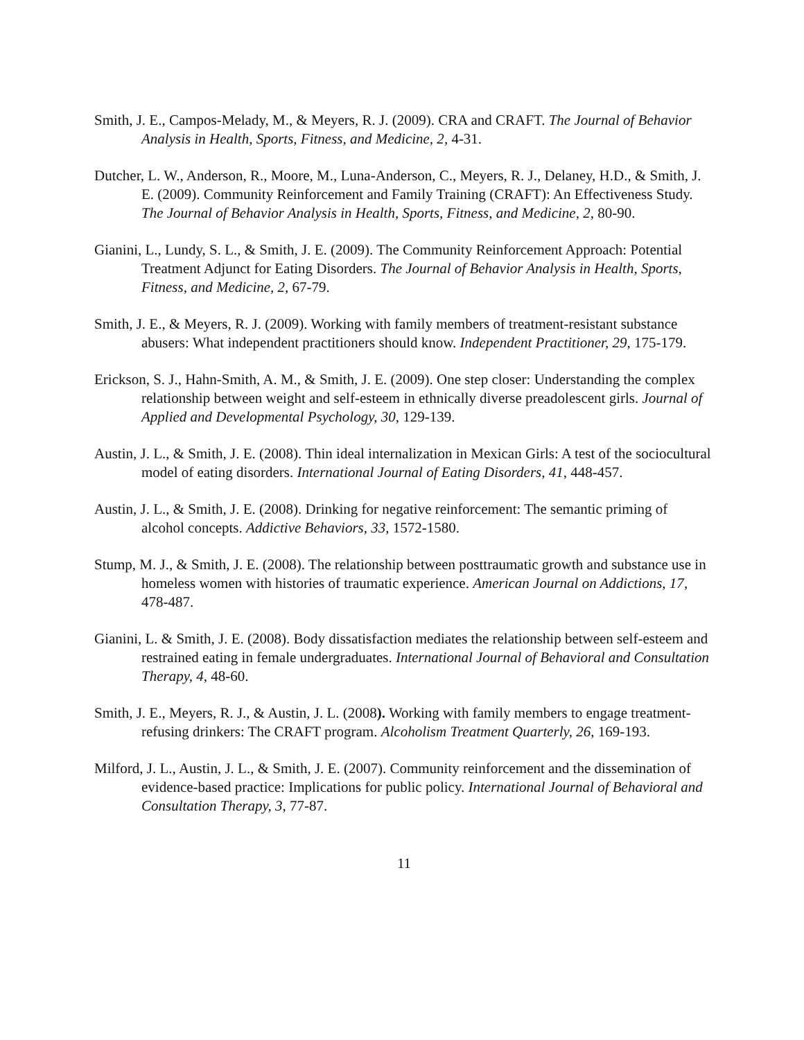Smith, J. E., Campos-Melady, M., & Meyers, R. J. (2009). CRA and CRAFT. The Journal of Behavior Analysis in Health, Sports, Fitness, and Medicine, 2, 4-31.
Dutcher, L. W., Anderson, R., Moore, M., Luna-Anderson, C., Meyers, R. J., Delaney, H.D., & Smith, J. E. (2009). Community Reinforcement and Family Training (CRAFT): An Effectiveness Study. The Journal of Behavior Analysis in Health, Sports, Fitness, and Medicine, 2, 80-90.
Gianini, L., Lundy, S. L., & Smith, J. E. (2009). The Community Reinforcement Approach: Potential Treatment Adjunct for Eating Disorders. The Journal of Behavior Analysis in Health, Sports, Fitness, and Medicine, 2, 67-79.
Smith, J. E., & Meyers, R. J. (2009). Working with family members of treatment-resistant substance abusers: What independent practitioners should know. Independent Practitioner, 29, 175-179.
Erickson, S. J., Hahn-Smith, A. M., & Smith, J. E. (2009). One step closer: Understanding the complex relationship between weight and self-esteem in ethnically diverse preadolescent girls. Journal of Applied and Developmental Psychology, 30, 129-139.
Austin, J. L., & Smith, J. E. (2008). Thin ideal internalization in Mexican Girls: A test of the sociocultural model of eating disorders. International Journal of Eating Disorders, 41, 448-457.
Austin, J. L., & Smith, J. E. (2008). Drinking for negative reinforcement: The semantic priming of alcohol concepts. Addictive Behaviors, 33, 1572-1580.
Stump, M. J., & Smith, J. E. (2008). The relationship between posttraumatic growth and substance use in homeless women with histories of traumatic experience. American Journal on Addictions, 17, 478-487.
Gianini, L. & Smith, J. E. (2008). Body dissatisfaction mediates the relationship between self-esteem and restrained eating in female undergraduates. International Journal of Behavioral and Consultation Therapy, 4, 48-60.
Smith, J. E., Meyers, R. J., & Austin, J. L. (2008). Working with family members to engage treatment-refusing drinkers: The CRAFT program. Alcoholism Treatment Quarterly, 26, 169-193.
Milford, J. L., Austin, J. L., & Smith, J. E. (2007). Community reinforcement and the dissemination of evidence-based practice: Implications for public policy. International Journal of Behavioral and Consultation Therapy, 3, 77-87.
11